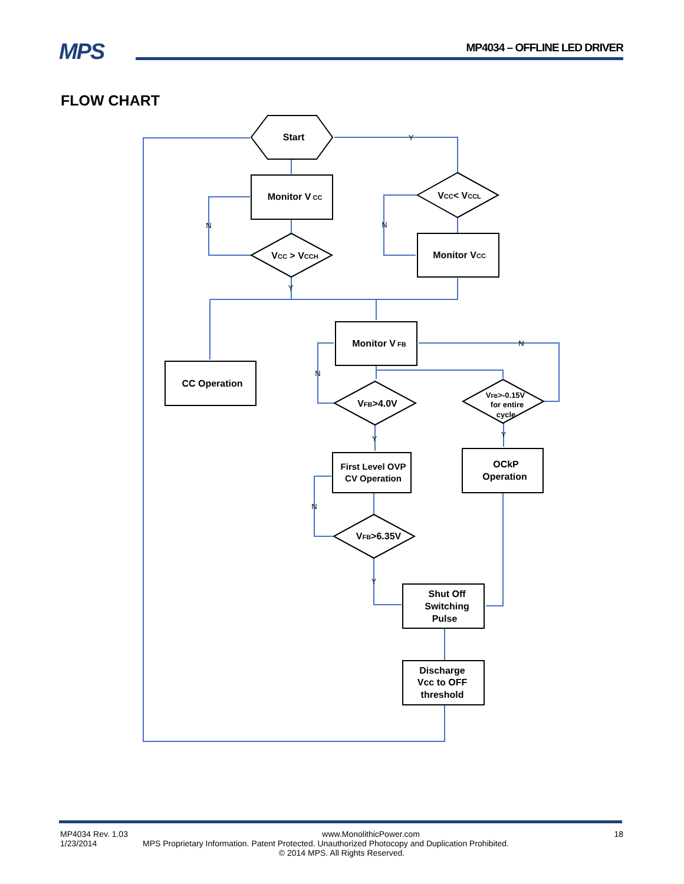MPS MP4034 – OFFLINE LED DRIVER
FLOW CHART
Start
Monitor V CC
VCC > VCCH
VCC< VCCL
Monitor VCC
Monitor V FB
CC Operation
VFB>4.0V
VFB>-0.15V
for entire
cycle
First Level OVP
CV Operation
OCkP
Operation
VFB>6.35V
Shut Off
Switching
Pulse
Discharge
Vcc to OFF
threshold
Y
N
N
Y
N
N
Y
Y
N
Y
MP4034 Rev. 1.03 www.MonolithicPower.com 18
1/23/2014 MPS Proprietary Information. Patent Protected. Unauthorized Photocopy and Duplication Prohibited.
© 2014 MPS. All Rights Reserved.